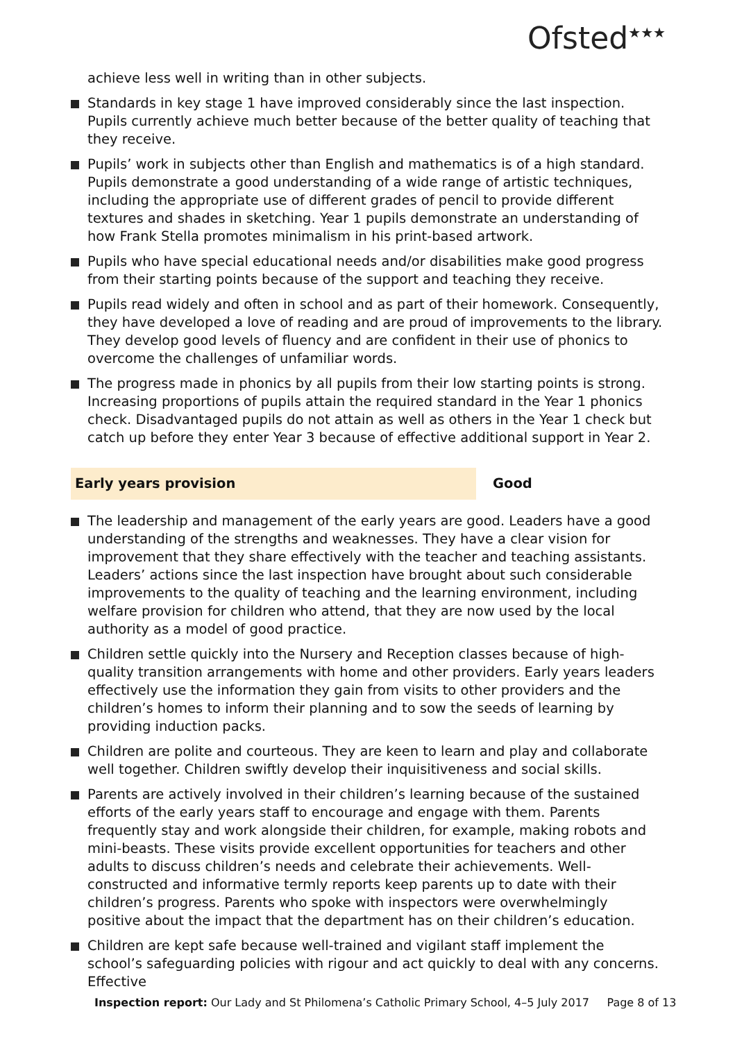Ofsted<sup>★★★</sup>
achieve less well in writing than in other subjects.
Standards in key stage 1 have improved considerably since the last inspection. Pupils currently achieve much better because of the better quality of teaching that they receive.
Pupils’ work in subjects other than English and mathematics is of a high standard. Pupils demonstrate a good understanding of a wide range of artistic techniques, including the appropriate use of different grades of pencil to provide different textures and shades in sketching. Year 1 pupils demonstrate an understanding of how Frank Stella promotes minimalism in his print-based artwork.
Pupils who have special educational needs and/or disabilities make good progress from their starting points because of the support and teaching they receive.
Pupils read widely and often in school and as part of their homework. Consequently, they have developed a love of reading and are proud of improvements to the library. They develop good levels of fluency and are confident in their use of phonics to overcome the challenges of unfamiliar words.
The progress made in phonics by all pupils from their low starting points is strong. Increasing proportions of pupils attain the required standard in the Year 1 phonics check. Disadvantaged pupils do not attain as well as others in the Year 1 check but catch up before they enter Year 3 because of effective additional support in Year 2.
Early years provision Good
The leadership and management of the early years are good. Leaders have a good understanding of the strengths and weaknesses. They have a clear vision for improvement that they share effectively with the teacher and teaching assistants. Leaders’ actions since the last inspection have brought about such considerable improvements to the quality of teaching and the learning environment, including welfare provision for children who attend, that they are now used by the local authority as a model of good practice.
Children settle quickly into the Nursery and Reception classes because of high-quality transition arrangements with home and other providers. Early years leaders effectively use the information they gain from visits to other providers and the children’s homes to inform their planning and to sow the seeds of learning by providing induction packs.
Children are polite and courteous. They are keen to learn and play and collaborate well together. Children swiftly develop their inquisitiveness and social skills.
Parents are actively involved in their children’s learning because of the sustained efforts of the early years staff to encourage and engage with them. Parents frequently stay and work alongside their children, for example, making robots and mini-beasts. These visits provide excellent opportunities for teachers and other adults to discuss children’s needs and celebrate their achievements. Well-constructed and informative termly reports keep parents up to date with their children’s progress. Parents who spoke with inspectors were overwhelmingly positive about the impact that the department has on their children’s education.
Children are kept safe because well-trained and vigilant staff implement the school’s safeguarding policies with rigour and act quickly to deal with any concerns. Effective
Inspection report: Our Lady and St Philomena’s Catholic Primary School, 4–5 July 2017 Page 8 of 13